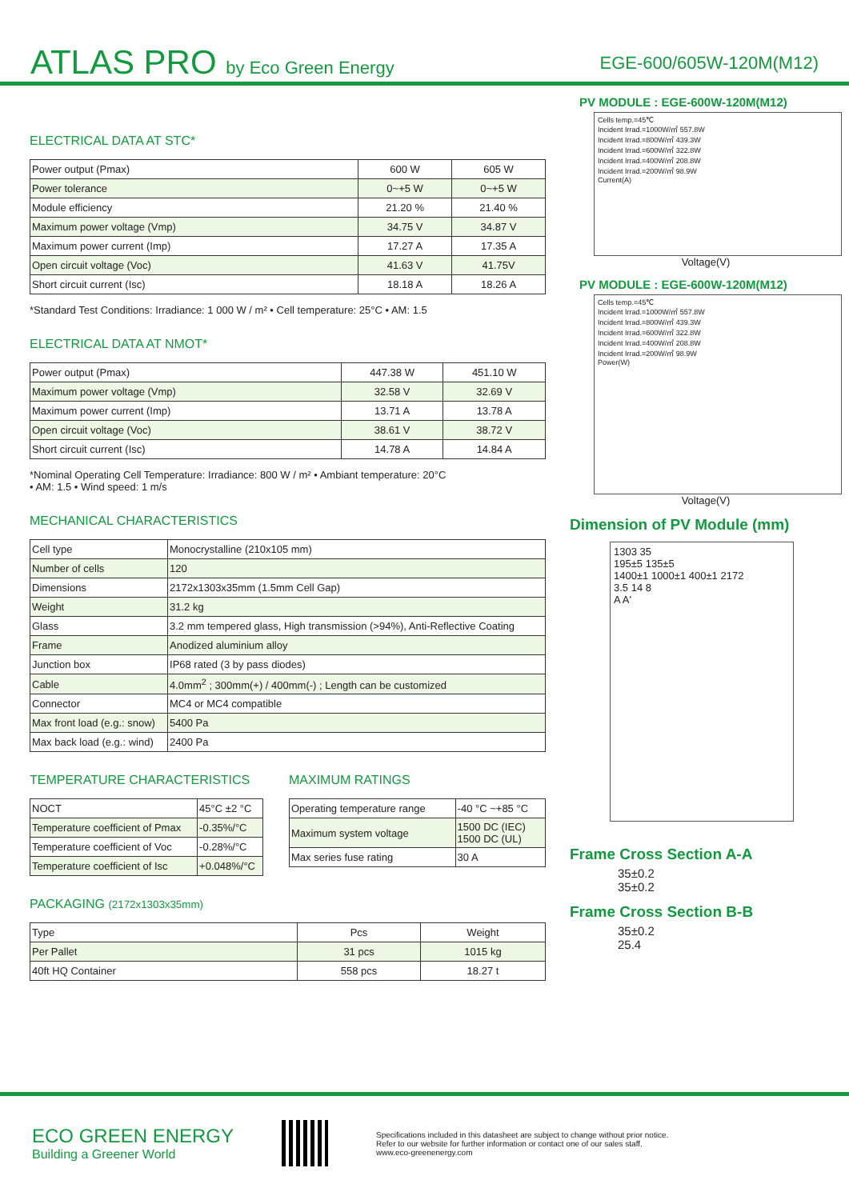ATLAS PRO by Eco Green Energy
EGE-600/605W-120M(M12)
ELECTRICAL DATA AT STC*
| Power output (Pmax) | 600 W | 605 W |
| Power tolerance | 0~+5 W | 0~+5 W |
| Module efficiency | 21.20 % | 21.40 % |
| Maximum power voltage (Vmp) | 34.75 V | 34.87 V |
| Maximum power current (Imp) | 17.27 A | 17.35 A |
| Open circuit voltage (Voc) | 41.63 V | 41.75V |
| Short circuit current (Isc) | 18.18 A | 18.26 A |
*Standard Test Conditions: Irradiance: 1 000 W / m² • Cell temperature: 25°C • AM: 1.5
ELECTRICAL DATA AT NMOT*
| Power output (Pmax) | 447.38 W | 451.10 W |
| Maximum power voltage (Vmp) | 32.58 V | 32.69 V |
| Maximum power current (Imp) | 13.71 A | 13.78 A |
| Open circuit voltage (Voc) | 38.61 V | 38.72 V |
| Short circuit current (Isc) | 14.78 A | 14.84 A |
*Nominal Operating Cell Temperature: Irradiance: 800 W / m² • Ambiant temperature: 20°C
• AM: 1.5 • Wind speed: 1 m/s
MECHANICAL CHARACTERISTICS
| Cell type | Monocrystalline (210x105 mm) |
| Number of cells | 120 |
| Dimensions | 2172x1303x35mm (1.5mm Cell Gap) |
| Weight | 31.2 kg |
| Glass | 3.2 mm tempered glass, High transmission (>94%), Anti-Reflective Coating |
| Frame | Anodized aluminium alloy |
| Junction box | IP68 rated (3 by pass diodes) |
| Cable | 4.0mm<sup>2</sup> ; 300mm(+) / 400mm(-) ; Length can be customized |
| Connector | MC4 or MC4 compatible |
| Max front load (e.g.: snow) | 5400 Pa |
| Max back load (e.g.: wind) | 2400 Pa |
TEMPERATURE CHARACTERISTICS
| NOCT | 45°C ±2 °C |
| Temperature coefficient of Pmax | -0.35%/°C |
| Temperature coefficient of Voc | -0.28%/°C |
| Temperature coefficient of Isc | +0.048%/°C |
MAXIMUM RATINGS
| Operating temperature range | -40 °C ~+85 °C |
| Maximum system voltage | 1500 DC (IEC) 1500 DC (UL) |
| Max series fuse rating | 30 A |
PACKAGING (2172x1303x35mm)
| Type | Pcs | Weight |
| Per Pallet | 31 pcs | 1015 kg |
| 40ft HQ Container | 558 pcs | 18.27 t |
PV MODULE : EGE-600W-120M(M12)
Cells temp.=45℃
Incident Irrad.=1000W/㎡ 557.8W
Incident Irrad.=800W/㎡ 439.3W
Incident Irrad.=600W/㎡ 322.8W
Incident Irrad.=400W/㎡ 208.8W
Incident Irrad.=200W/㎡ 98.9W
Current(A)
Voltage(V)
PV MODULE : EGE-600W-120M(M12)
Cells temp.=45℃
Incident Irrad.=1000W/㎡ 557.8W
Incident Irrad.=800W/㎡ 439.3W
Incident Irrad.=600W/㎡ 322.8W
Incident Irrad.=400W/㎡ 208.8W
Incident Irrad.=200W/㎡ 98.9W
Power(W)
Voltage(V)
Dimension of PV Module (mm)
1303 35
195±5 135±5
1400±1 1000±1 400±1 2172
3.5 14 8
A A'
Frame Cross Section A-A
35±0.2
35±0.2
Frame Cross Section B-B
35±0.2
25.4
ECO GREEN ENERGY
Building a Greener World
Specifications included in this datasheet are subject to change without prior notice.
Refer to our website for further information or contact one of our sales staff.
www.eco-greenenergy.com